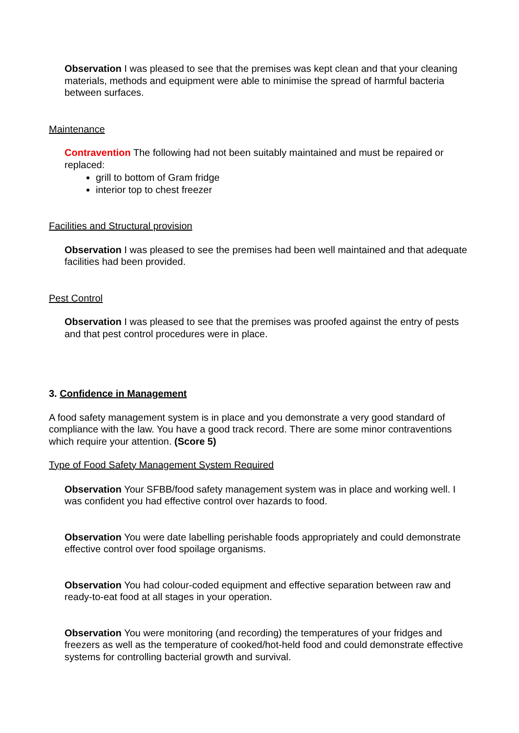Observation I was pleased to see that the premises was kept clean and that your cleaning materials, methods and equipment were able to minimise the spread of harmful bacteria between surfaces.
Maintenance
Contravention The following had not been suitably maintained and must be repaired or replaced:
grill to bottom of Gram fridge
interior top to chest freezer
Facilities and Structural provision
Observation I was pleased to see the premises had been well maintained and that adequate facilities had been provided.
Pest Control
Observation I was pleased to see that the premises was proofed against the entry of pests and that pest control procedures were in place.
3. Confidence in Management
A food safety management system is in place and you demonstrate a very good standard of compliance with the law. You have a good track record. There are some minor contraventions which require your attention. (Score 5)
Type of Food Safety Management System Required
Observation Your SFBB/food safety management system was in place and working well. I was confident you had effective control over hazards to food.
Observation You were date labelling perishable foods appropriately and could demonstrate effective control over food spoilage organisms.
Observation You had colour-coded equipment and effective separation between raw and ready-to-eat food at all stages in your operation.
Observation You were monitoring (and recording) the temperatures of your fridges and freezers as well as the temperature of cooked/hot-held food and could demonstrate effective systems for controlling bacterial growth and survival.